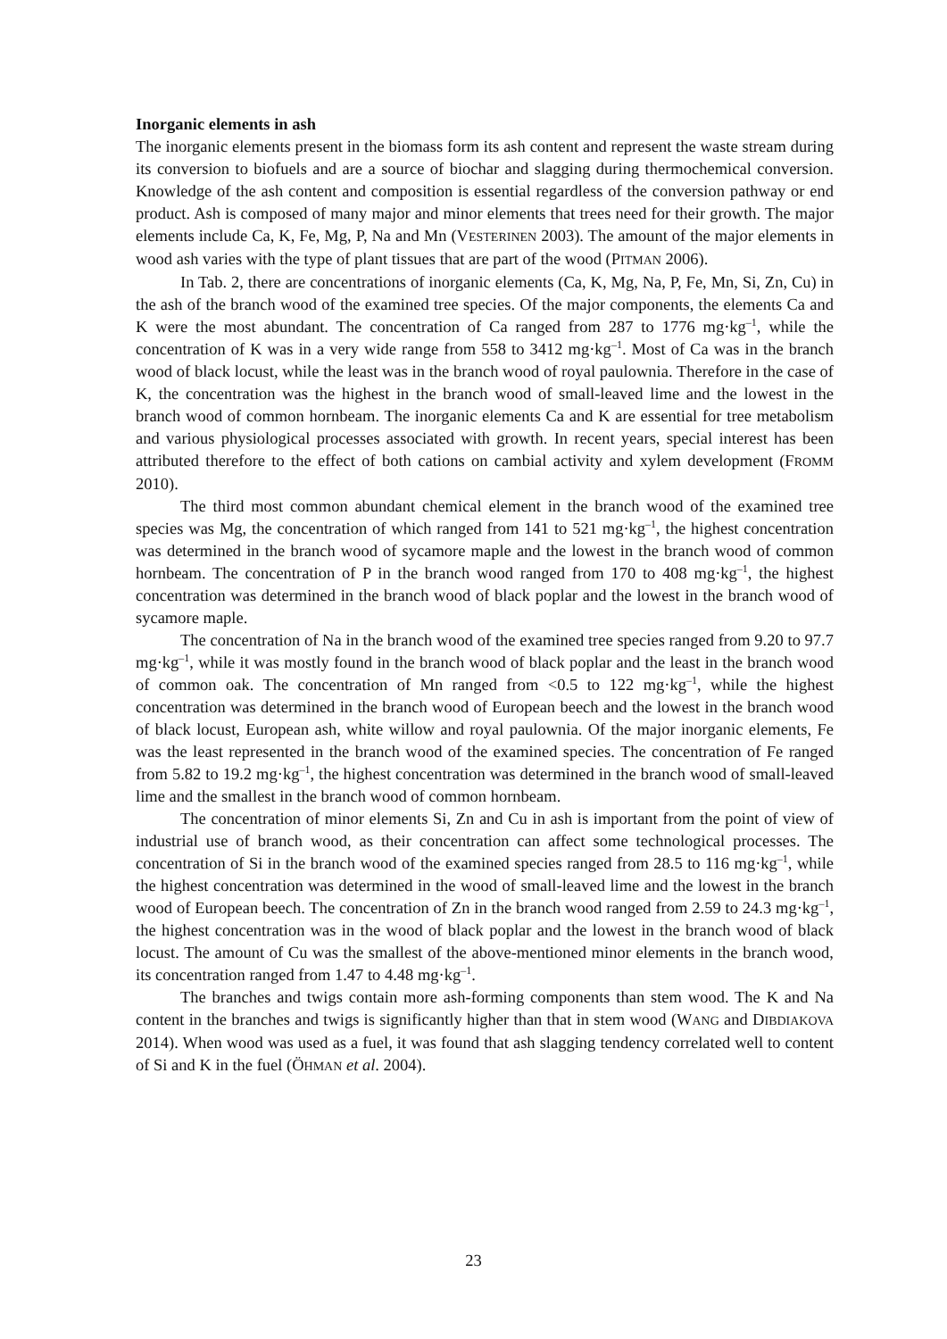Inorganic elements in ash
The inorganic elements present in the biomass form its ash content and represent the waste stream during its conversion to biofuels and are a source of biochar and slagging during thermochemical conversion. Knowledge of the ash content and composition is essential regardless of the conversion pathway or end product. Ash is composed of many major and minor elements that trees need for their growth. The major elements include Ca, K, Fe, Mg, P, Na and Mn (VESTERINEN 2003). The amount of the major elements in wood ash varies with the type of plant tissues that are part of the wood (PITMAN 2006).
In Tab. 2, there are concentrations of inorganic elements (Ca, K, Mg, Na, P, Fe, Mn, Si, Zn, Cu) in the ash of the branch wood of the examined tree species. Of the major components, the elements Ca and K were the most abundant. The concentration of Ca ranged from 287 to 1776 mg·kg<sup>–1</sup>, while the concentration of K was in a very wide range from 558 to 3412 mg·kg<sup>–1</sup>. Most of Ca was in the branch wood of black locust, while the least was in the branch wood of royal paulownia. Therefore in the case of K, the concentration was the highest in the branch wood of small-leaved lime and the lowest in the branch wood of common hornbeam. The inorganic elements Ca and K are essential for tree metabolism and various physiological processes associated with growth. In recent years, special interest has been attributed therefore to the effect of both cations on cambial activity and xylem development (FROMM 2010).
The third most common abundant chemical element in the branch wood of the examined tree species was Mg, the concentration of which ranged from 141 to 521 mg·kg<sup>–1</sup>, the highest concentration was determined in the branch wood of sycamore maple and the lowest in the branch wood of common hornbeam. The concentration of P in the branch wood ranged from 170 to 408 mg·kg<sup>–1</sup>, the highest concentration was determined in the branch wood of black poplar and the lowest in the branch wood of sycamore maple.
The concentration of Na in the branch wood of the examined tree species ranged from 9.20 to 97.7 mg·kg<sup>–1</sup>, while it was mostly found in the branch wood of black poplar and the least in the branch wood of common oak. The concentration of Mn ranged from <0.5 to 122 mg·kg<sup>–1</sup>, while the highest concentration was determined in the branch wood of European beech and the lowest in the branch wood of black locust, European ash, white willow and royal paulownia. Of the major inorganic elements, Fe was the least represented in the branch wood of the examined species. The concentration of Fe ranged from 5.82 to 19.2 mg·kg<sup>–1</sup>, the highest concentration was determined in the branch wood of small-leaved lime and the smallest in the branch wood of common hornbeam.
The concentration of minor elements Si, Zn and Cu in ash is important from the point of view of industrial use of branch wood, as their concentration can affect some technological processes. The concentration of Si in the branch wood of the examined species ranged from 28.5 to 116 mg·kg<sup>–1</sup>, while the highest concentration was determined in the wood of small-leaved lime and the lowest in the branch wood of European beech. The concentration of Zn in the branch wood ranged from 2.59 to 24.3 mg·kg<sup>–1</sup>, the highest concentration was in the wood of black poplar and the lowest in the branch wood of black locust. The amount of Cu was the smallest of the above-mentioned minor elements in the branch wood, its concentration ranged from 1.47 to 4.48 mg·kg<sup>–1</sup>.
The branches and twigs contain more ash-forming components than stem wood. The K and Na content in the branches and twigs is significantly higher than that in stem wood (WANG and DIBDIAKOVA 2014). When wood was used as a fuel, it was found that ash slagging tendency correlated well to content of Si and K in the fuel (ÖHMAN et al. 2004).
23